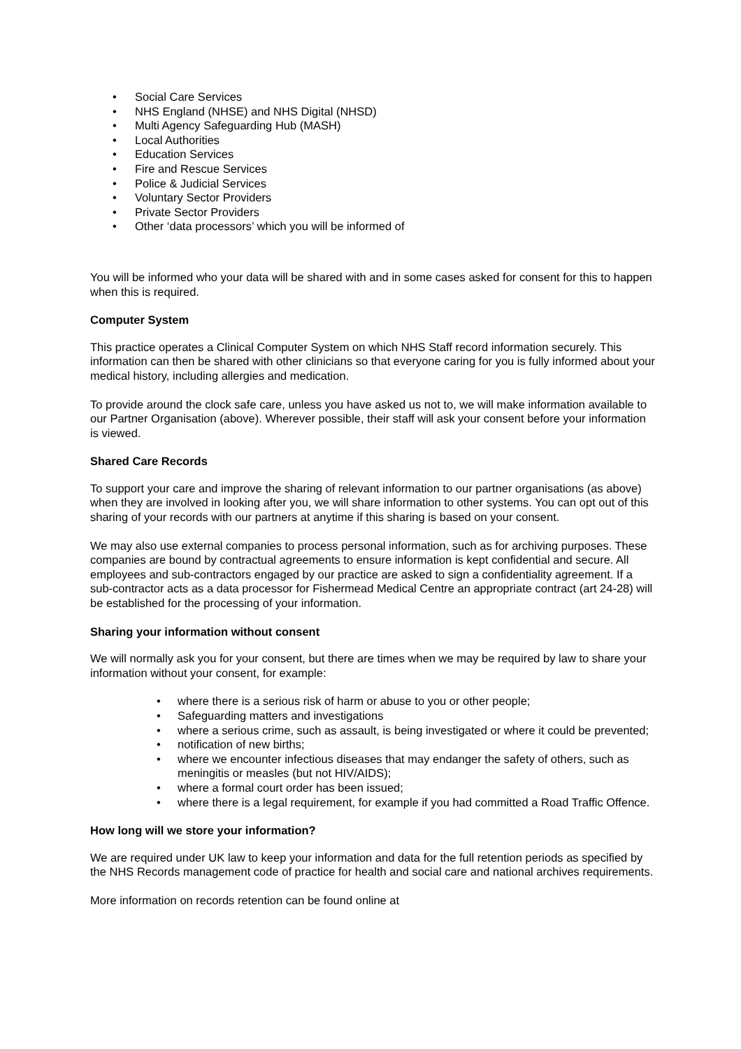• Social Care Services
• NHS England (NHSE) and NHS Digital (NHSD)
• Multi Agency Safeguarding Hub (MASH)
• Local Authorities
• Education Services
• Fire and Rescue Services
• Police & Judicial Services
• Voluntary Sector Providers
• Private Sector Providers
• Other ‘data processors’ which you will be informed of
You will be informed who your data will be shared with and in some cases asked for consent for this to happen when this is required.
Computer System
This practice operates a Clinical Computer System on which NHS Staff record information securely. This information can then be shared with other clinicians so that everyone caring for you is fully informed about your medical history, including allergies and medication.
To provide around the clock safe care, unless you have asked us not to, we will make information available to our Partner Organisation (above). Wherever possible, their staff will ask your consent before your information is viewed.
Shared Care Records
To support your care and improve the sharing of relevant information to our partner organisations (as above) when they are involved in looking after you, we will share information to other systems. You can opt out of this sharing of your records with our partners at anytime if this sharing is based on your consent.
We may also use external companies to process personal information, such as for archiving purposes. These companies are bound by contractual agreements to ensure information is kept confidential and secure. All employees and sub-contractors engaged by our practice are asked to sign a confidentiality agreement. If a sub-contractor acts as a data processor for Fishermead Medical Centre an appropriate contract (art 24-28) will be established for the processing of your information.
Sharing your information without consent
We will normally ask you for your consent, but there are times when we may be required by law to share your information without your consent, for example:
• where there is a serious risk of harm or abuse to you or other people;
• Safeguarding matters and investigations
• where a serious crime, such as assault, is being investigated or where it could be prevented;
• notification of new births;
• where we encounter infectious diseases that may endanger the safety of others, such as meningitis or measles (but not HIV/AIDS);
• where a formal court order has been issued;
• where there is a legal requirement, for example if you had committed a Road Traffic Offence.
How long will we store your information?
We are required under UK law to keep your information and data for the full retention periods as specified by the NHS Records management code of practice for health and social care and national archives requirements.
More information on records retention can be found online at